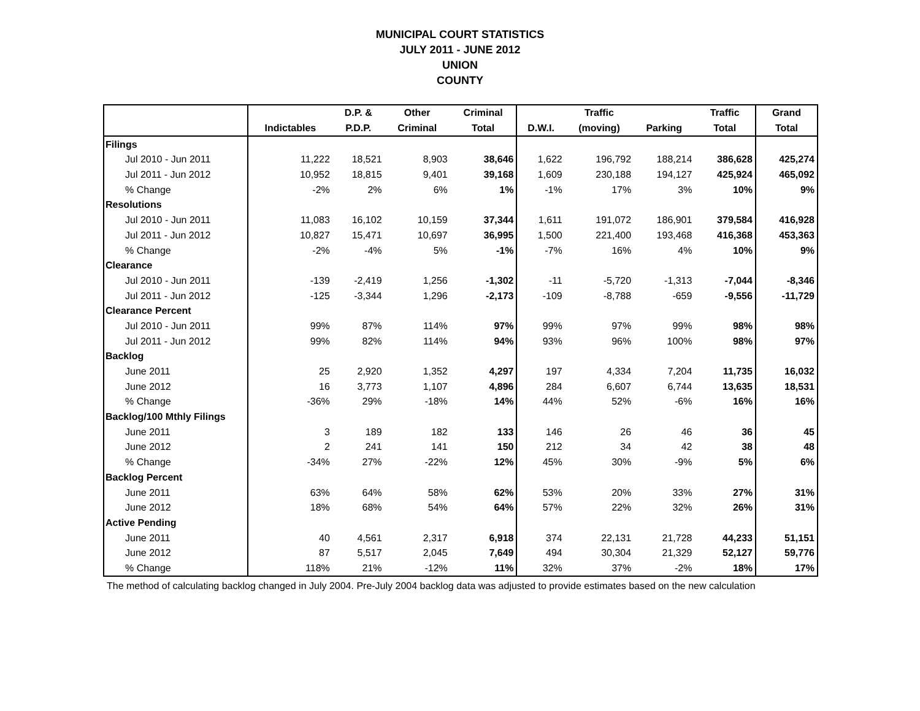MUNICIPAL COURT STATISTICS
JULY 2011 - JUNE 2012
UNION
COUNTY
| | | D.P. & | Other | Criminal | | Traffic | | Traffic | Grand |
| --- | --- | --- | --- | --- | --- | --- | --- | --- | --- |
| | Indictables | P.D.P. | Criminal | Total | D.W.I. | (moving) | Parking | Total | Total |
| Filings | | | | | | | | | |
| Jul 2010 - Jun 2011 | 11,222 | 18,521 | 8,903 | 38,646 | 1,622 | 196,792 | 188,214 | 386,628 | 425,274 |
| Jul 2011 - Jun 2012 | 10,952 | 18,815 | 9,401 | 39,168 | 1,609 | 230,188 | 194,127 | 425,924 | 465,092 |
| % Change | -2% | 2% | 6% | 1% | -1% | 17% | 3% | 10% | 9% |
| Resolutions | | | | | | | | | |
| Jul 2010 - Jun 2011 | 11,083 | 16,102 | 10,159 | 37,344 | 1,611 | 191,072 | 186,901 | 379,584 | 416,928 |
| Jul 2011 - Jun 2012 | 10,827 | 15,471 | 10,697 | 36,995 | 1,500 | 221,400 | 193,468 | 416,368 | 453,363 |
| % Change | -2% | -4% | 5% | -1% | -7% | 16% | 4% | 10% | 9% |
| Clearance | | | | | | | | | |
| Jul 2010 - Jun 2011 | -139 | -2,419 | 1,256 | -1,302 | -11 | -5,720 | -1,313 | -7,044 | -8,346 |
| Jul 2011 - Jun 2012 | -125 | -3,344 | 1,296 | -2,173 | -109 | -8,788 | -659 | -9,556 | -11,729 |
| Clearance Percent | | | | | | | | | |
| Jul 2010 - Jun 2011 | 99% | 87% | 114% | 97% | 99% | 97% | 99% | 98% | 98% |
| Jul 2011 - Jun 2012 | 99% | 82% | 114% | 94% | 93% | 96% | 100% | 98% | 97% |
| Backlog | | | | | | | | | |
| June 2011 | 25 | 2,920 | 1,352 | 4,297 | 197 | 4,334 | 7,204 | 11,735 | 16,032 |
| June 2012 | 16 | 3,773 | 1,107 | 4,896 | 284 | 6,607 | 6,744 | 13,635 | 18,531 |
| % Change | -36% | 29% | -18% | 14% | 44% | 52% | -6% | 16% | 16% |
| Backlog/100 Mthly Filings | | | | | | | | | |
| June 2011 | 3 | 189 | 182 | 133 | 146 | 26 | 46 | 36 | 45 |
| June 2012 | 2 | 241 | 141 | 150 | 212 | 34 | 42 | 38 | 48 |
| % Change | -34% | 27% | -22% | 12% | 45% | 30% | -9% | 5% | 6% |
| Backlog Percent | | | | | | | | | |
| June 2011 | 63% | 64% | 58% | 62% | 53% | 20% | 33% | 27% | 31% |
| June 2012 | 18% | 68% | 54% | 64% | 57% | 22% | 32% | 26% | 31% |
| Active Pending | | | | | | | | | |
| June 2011 | 40 | 4,561 | 2,317 | 6,918 | 374 | 22,131 | 21,728 | 44,233 | 51,151 |
| June 2012 | 87 | 5,517 | 2,045 | 7,649 | 494 | 30,304 | 21,329 | 52,127 | 59,776 |
| % Change | 118% | 21% | -12% | 11% | 32% | 37% | -2% | 18% | 17% |
The method of calculating backlog changed in July 2004. Pre-July 2004 backlog data was adjusted to provide estimates based on the new calculation